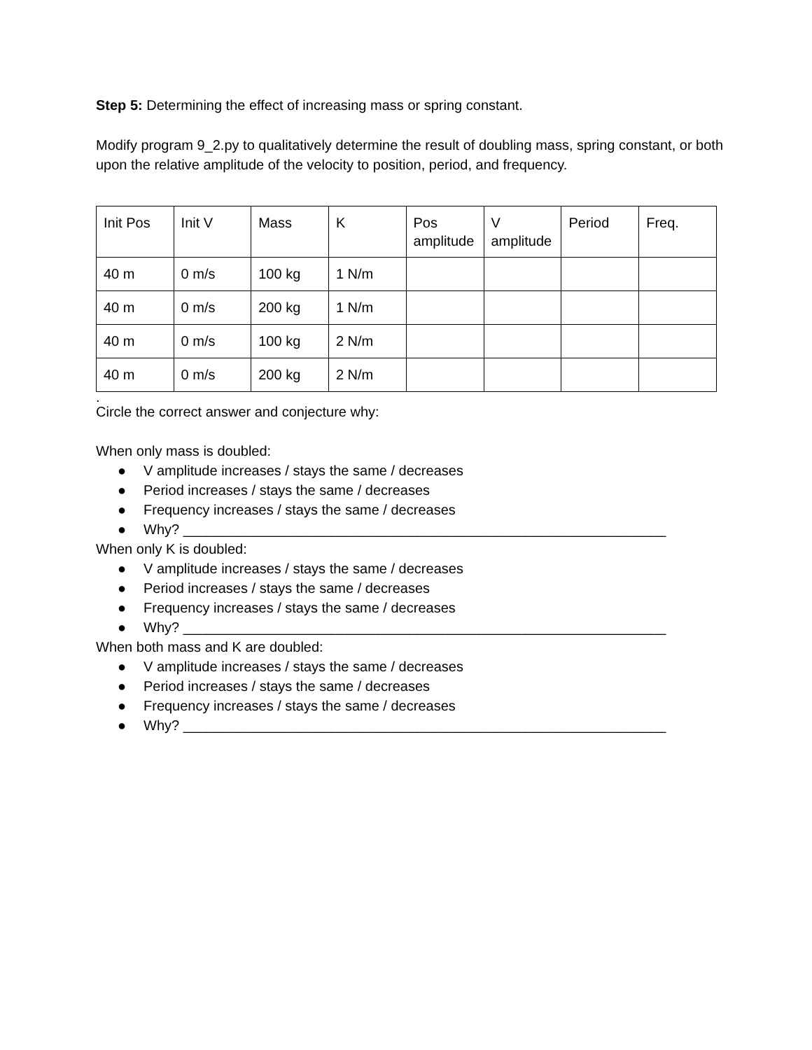Step 5: Determining the effect of increasing mass or spring constant.
Modify program 9_2.py to qualitatively determine the result of doubling mass, spring constant, or both upon the relative amplitude of the velocity to position, period, and frequency.
| Init Pos | Init V | Mass | K | Pos amplitude | V amplitude | Period | Freq. |
| 40 m | 0 m/s | 100 kg | 1 N/m | | | | |
| 40 m | 0 m/s | 200 kg | 1 N/m | | | | |
| 40 m | 0 m/s | 100 kg | 2 N/m | | | | |
| 40 m | 0 m/s | 200 kg | 2 N/m | | | | |
.
Circle the correct answer and conjecture why:
When only mass is doubled:
● V amplitude increases / stays the same / decreases
● Period increases / stays the same / decreases
● Frequency increases / stays the same / decreases
● Why? ______________________________________________________________
When only K is doubled:
● V amplitude increases / stays the same / decreases
● Period increases / stays the same / decreases
● Frequency increases / stays the same / decreases
● Why? ______________________________________________________________
When both mass and K are doubled:
● V amplitude increases / stays the same / decreases
● Period increases / stays the same / decreases
● Frequency increases / stays the same / decreases
● Why? ______________________________________________________________